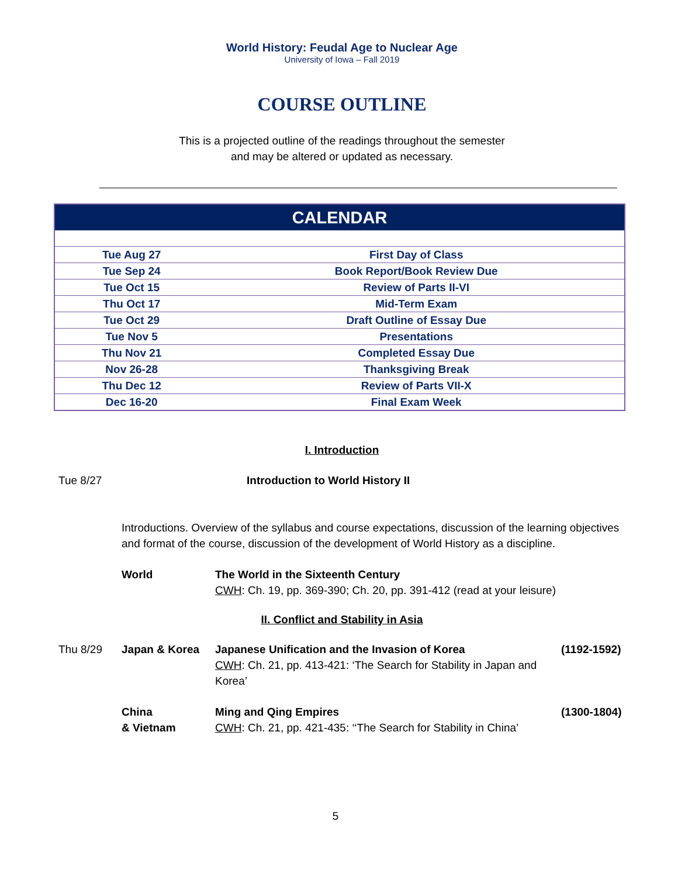World History: Feudal Age to Nuclear Age
University of Iowa – Fall 2019
COURSE OUTLINE
This is a projected outline of the readings throughout the semester
and may be altered or updated as necessary.
| CALENDAR | |
| --- | --- |
| Tue Aug 27 | First Day of Class |
| Tue Sep 24 | Book Report/Book Review Due |
| Tue Oct 15 | Review of Parts II-VI |
| Thu Oct 17 | Mid-Term Exam |
| Tue Oct 29 | Draft Outline of Essay Due |
| Tue Nov 5 | Presentations |
| Thu Nov 21 | Completed Essay Due |
| Nov 26-28 | Thanksgiving Break |
| Thu Dec 12 | Review of Parts VII-X |
| Dec 16-20 | Final Exam Week |
I. Introduction
Tue 8/27 Introduction to World History II
Introductions. Overview of the syllabus and course expectations, discussion of the learning objectives and format of the course, discussion of the development of World History as a discipline.
World The World in the Sixteenth Century
CWH: Ch. 19, pp. 369-390; Ch. 20, pp. 391-412 (read at your leisure)
II. Conflict and Stability in Asia
Thu 8/29 Japan & Korea Japanese Unification and the Invasion of Korea
CWH: Ch. 21, pp. 413-421: ‘The Search for Stability in Japan and Korea’
(1192-1592)
China
& Vietnam
Ming and Qing Empires
CWH: Ch. 21, pp. 421-435: ‘‘The Search for Stability in China’
(1300-1804)
5